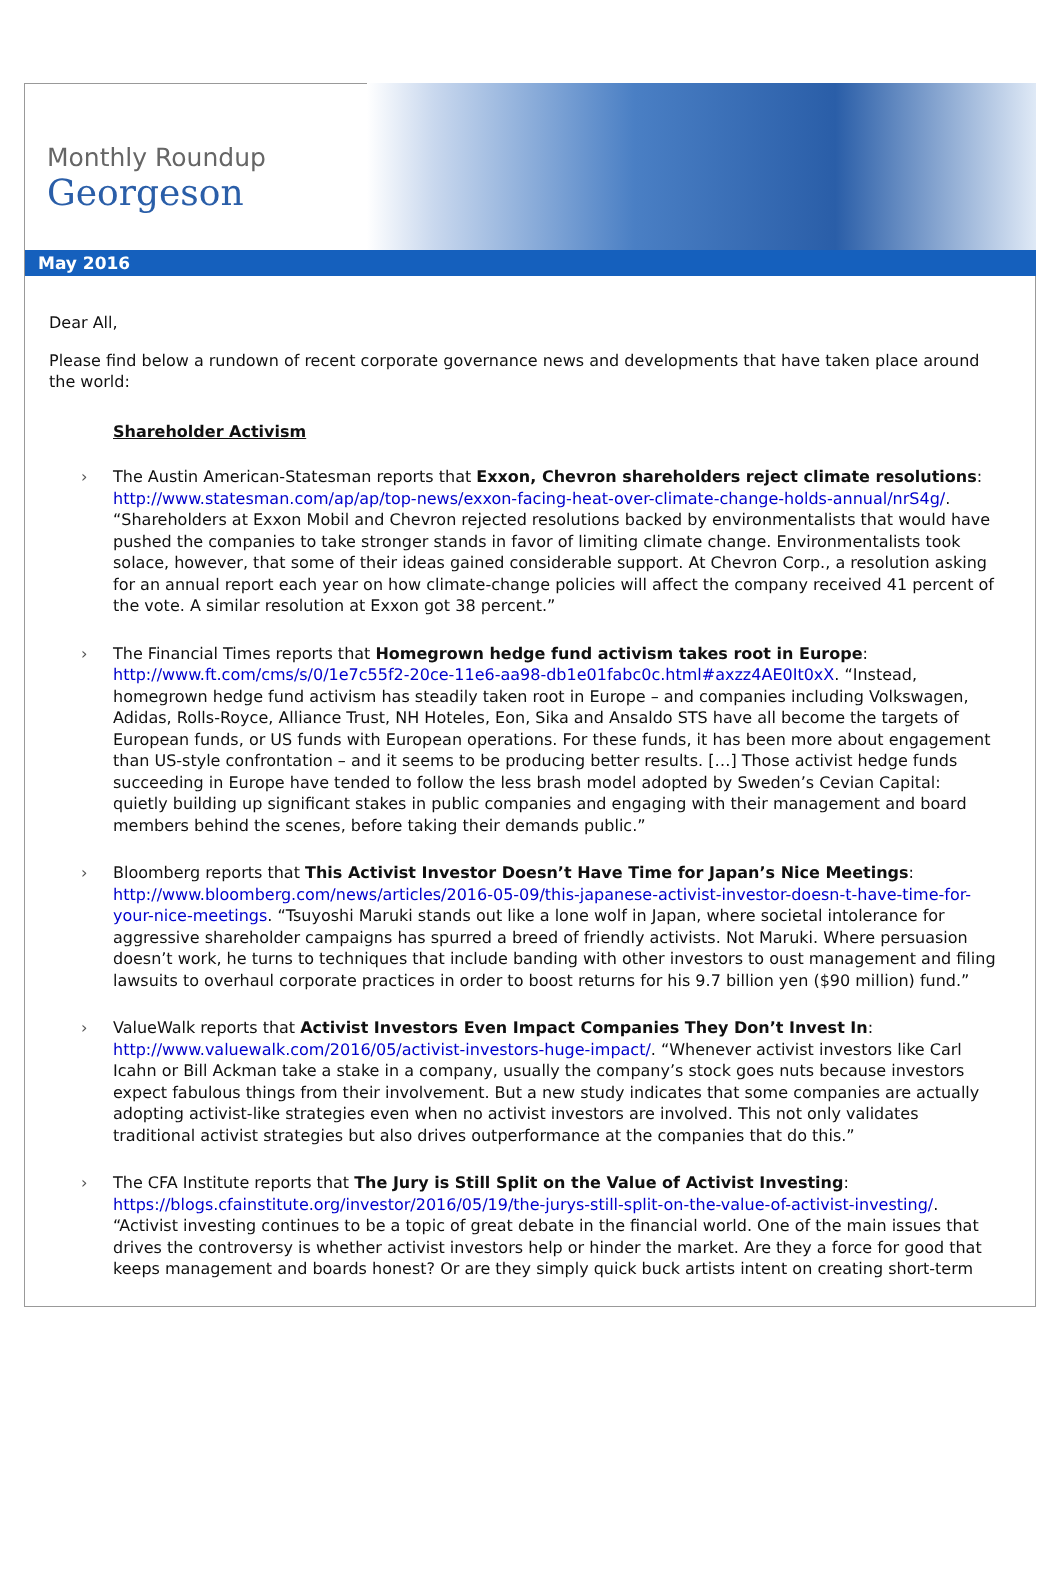Monthly Roundup
Georgeson
May 2016
Dear All,
Please find below a rundown of recent corporate governance news and developments that have taken place around the world:
Shareholder Activism
› The Austin American-Statesman reports that Exxon, Chevron shareholders reject climate resolutions: http://www.statesman.com/ap/ap/top-news/exxon-facing-heat-over-climate-change-holds-annual/nrS4g/. “Shareholders at Exxon Mobil and Chevron rejected resolutions backed by environmentalists that would have pushed the companies to take stronger stands in favor of limiting climate change. Environmentalists took solace, however, that some of their ideas gained considerable support. At Chevron Corp., a resolution asking for an annual report each year on how climate-change policies will affect the company received 41 percent of the vote. A similar resolution at Exxon got 38 percent.”
› The Financial Times reports that Homegrown hedge fund activism takes root in Europe: http://www.ft.com/cms/s/0/1e7c55f2-20ce-11e6-aa98-db1e01fabc0c.html#axzz4AE0It0xX. “Instead, homegrown hedge fund activism has steadily taken root in Europe – and companies including Volkswagen, Adidas, Rolls-Royce, Alliance Trust, NH Hoteles, Eon, Sika and Ansaldo STS have all become the targets of European funds, or US funds with European operations. For these funds, it has been more about engagement than US-style confrontation – and it seems to be producing better results. […] Those activist hedge funds succeeding in Europe have tended to follow the less brash model adopted by Sweden’s Cevian Capital: quietly building up significant stakes in public companies and engaging with their management and board members behind the scenes, before taking their demands public.”
› Bloomberg reports that This Activist Investor Doesn’t Have Time for Japan’s Nice Meetings: http://www.bloomberg.com/news/articles/2016-05-09/this-japanese-activist-investor-doesn-t-have-time-for-your-nice-meetings. “Tsuyoshi Maruki stands out like a lone wolf in Japan, where societal intolerance for aggressive shareholder campaigns has spurred a breed of friendly activists. Not Maruki. Where persuasion doesn’t work, he turns to techniques that include banding with other investors to oust management and filing lawsuits to overhaul corporate practices in order to boost returns for his 9.7 billion yen ($90 million) fund.”
› ValueWalk reports that Activist Investors Even Impact Companies They Don’t Invest In: http://www.valuewalk.com/2016/05/activist-investors-huge-impact/. “Whenever activist investors like Carl Icahn or Bill Ackman take a stake in a company, usually the company’s stock goes nuts because investors expect fabulous things from their involvement. But a new study indicates that some companies are actually adopting activist-like strategies even when no activist investors are involved. This not only validates traditional activist strategies but also drives outperformance at the companies that do this.”
› The CFA Institute reports that The Jury is Still Split on the Value of Activist Investing: https://blogs.cfainstitute.org/investor/2016/05/19/the-jurys-still-split-on-the-value-of-activist-investing/. “Activist investing continues to be a topic of great debate in the financial world. One of the main issues that drives the controversy is whether activist investors help or hinder the market. Are they a force for good that keeps management and boards honest? Or are they simply quick buck artists intent on creating short-term